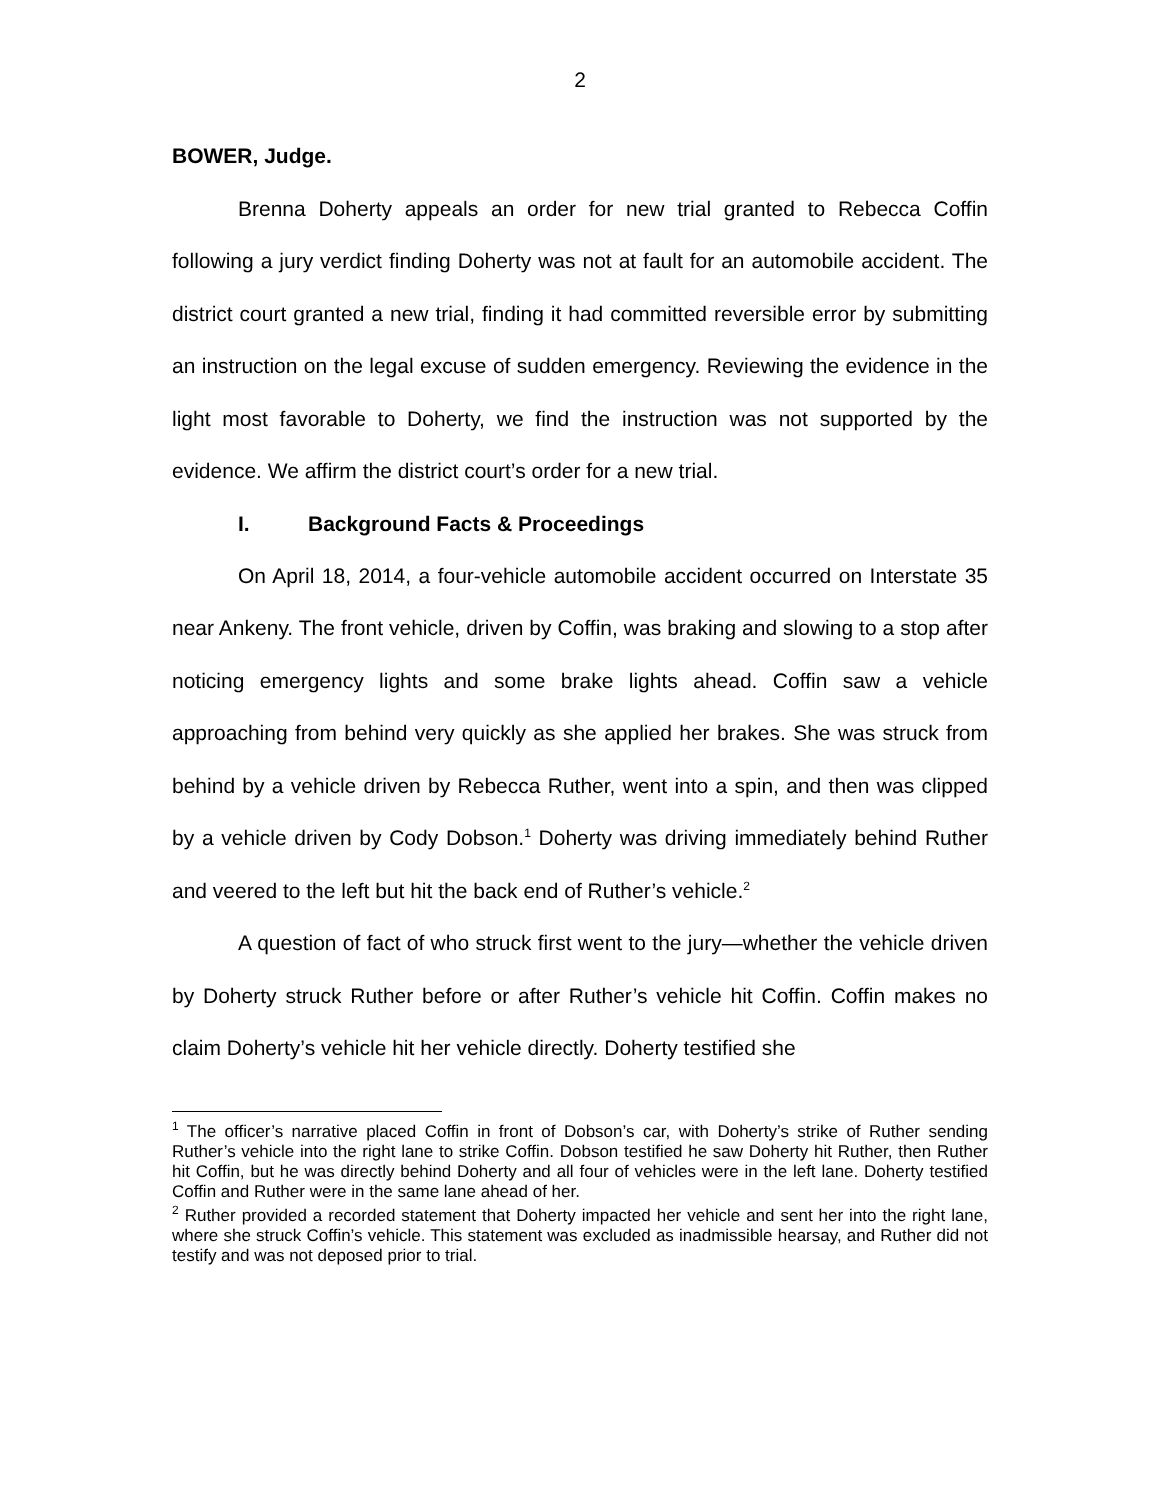2
BOWER, Judge.
Brenna Doherty appeals an order for new trial granted to Rebecca Coffin following a jury verdict finding Doherty was not at fault for an automobile accident. The district court granted a new trial, finding it had committed reversible error by submitting an instruction on the legal excuse of sudden emergency. Reviewing the evidence in the light most favorable to Doherty, we find the instruction was not supported by the evidence. We affirm the district court’s order for a new trial.
I. Background Facts & Proceedings
On April 18, 2014, a four-vehicle automobile accident occurred on Interstate 35 near Ankeny. The front vehicle, driven by Coffin, was braking and slowing to a stop after noticing emergency lights and some brake lights ahead. Coffin saw a vehicle approaching from behind very quickly as she applied her brakes. She was struck from behind by a vehicle driven by Rebecca Ruther, went into a spin, and then was clipped by a vehicle driven by Cody Dobson.<sup>1</sup> Doherty was driving immediately behind Ruther and veered to the left but hit the back end of Ruther’s vehicle.<sup>2</sup>
A question of fact of who struck first went to the jury—whether the vehicle driven by Doherty struck Ruther before or after Ruther’s vehicle hit Coffin. Coffin makes no claim Doherty’s vehicle hit her vehicle directly. Doherty testified she
<sup>1</sup> The officer’s narrative placed Coffin in front of Dobson’s car, with Doherty’s strike of Ruther sending Ruther’s vehicle into the right lane to strike Coffin. Dobson testified he saw Doherty hit Ruther, then Ruther hit Coffin, but he was directly behind Doherty and all four of vehicles were in the left lane. Doherty testified Coffin and Ruther were in the same lane ahead of her.
<sup>2</sup> Ruther provided a recorded statement that Doherty impacted her vehicle and sent her into the right lane, where she struck Coffin’s vehicle. This statement was excluded as inadmissible hearsay, and Ruther did not testify and was not deposed prior to trial.